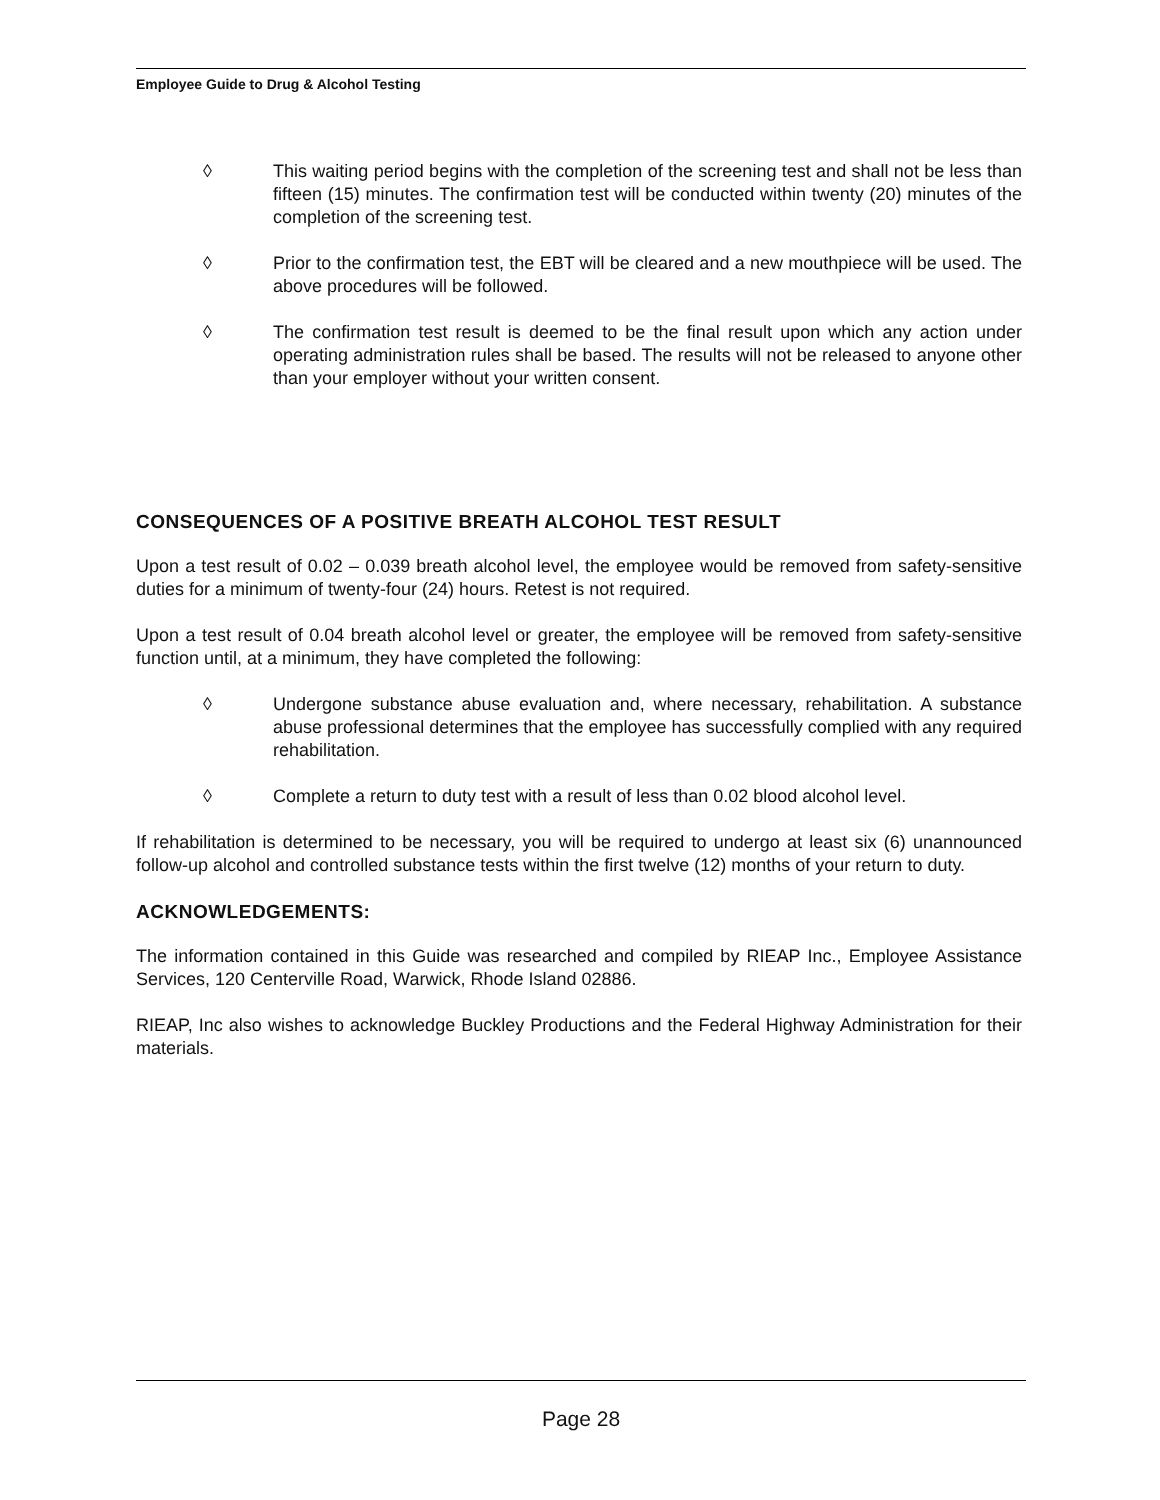Employee Guide to Drug & Alcohol Testing
◊ This waiting period begins with the completion of the screening test and shall not be less than fifteen (15) minutes. The confirmation test will be conducted within twenty (20) minutes of the completion of the screening test.
◊ Prior to the confirmation test, the EBT will be cleared and a new mouthpiece will be used. The above procedures will be followed.
◊ The confirmation test result is deemed to be the final result upon which any action under operating administration rules shall be based. The results will not be released to anyone other than your employer without your written consent.
CONSEQUENCES OF A POSITIVE BREATH ALCOHOL TEST RESULT
Upon a test result of 0.02 – 0.039 breath alcohol level, the employee would be removed from safety-sensitive duties for a minimum of twenty-four (24) hours. Retest is not required.
Upon a test result of 0.04 breath alcohol level or greater, the employee will be removed from safety-sensitive function until, at a minimum, they have completed the following:
◊ Undergone substance abuse evaluation and, where necessary, rehabilitation. A substance abuse professional determines that the employee has successfully complied with any required rehabilitation.
◊ Complete a return to duty test with a result of less than 0.02 blood alcohol level.
If rehabilitation is determined to be necessary, you will be required to undergo at least six (6) unannounced follow-up alcohol and controlled substance tests within the first twelve (12) months of your return to duty.
ACKNOWLEDGEMENTS:
The information contained in this Guide was researched and compiled by RIEAP Inc., Employee Assistance Services, 120 Centerville Road, Warwick, Rhode Island 02886.
RIEAP, Inc also wishes to acknowledge Buckley Productions and the Federal Highway Administration for their materials.
Page 28